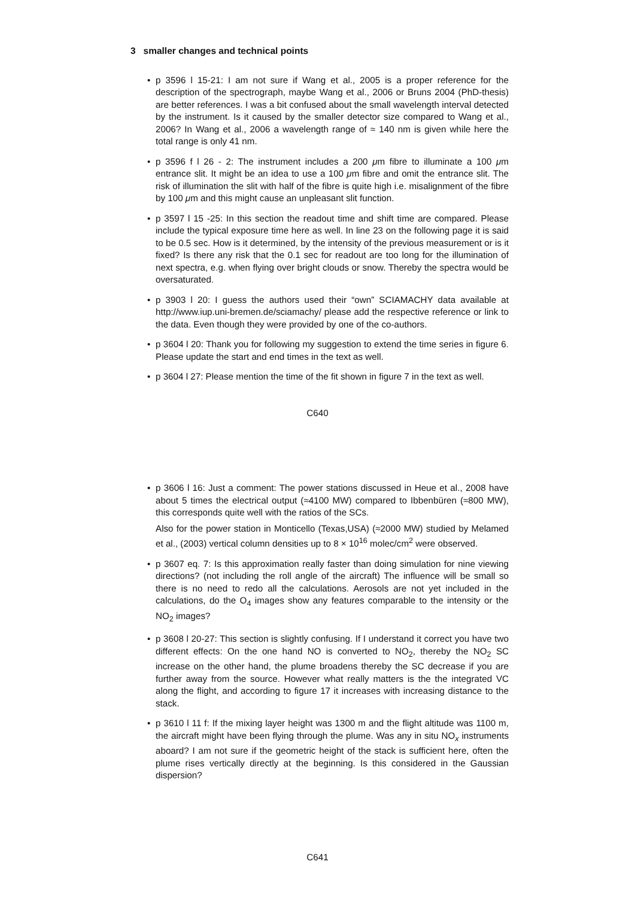3 smaller changes and technical points
p 3596 l 15-21: I am not sure if Wang et al., 2005 is a proper reference for the description of the spectrograph, maybe Wang et al., 2006 or Bruns 2004 (PhD-thesis) are better references. I was a bit confused about the small wavelength interval detected by the instrument. Is it caused by the smaller detector size compared to Wang et al., 2006? In Wang et al., 2006 a wavelength range of ≈ 140 nm is given while here the total range is only 41 nm.
p 3596 f l 26 - 2: The instrument includes a 200 μm fibre to illuminate a 100 μm entrance slit. It might be an idea to use a 100 μm fibre and omit the entrance slit. The risk of illumination the slit with half of the fibre is quite high i.e. misalignment of the fibre by 100 μm and this might cause an unpleasant slit function.
p 3597 l 15 -25: In this section the readout time and shift time are compared. Please include the typical exposure time here as well. In line 23 on the following page it is said to be 0.5 sec. How is it determined, by the intensity of the previous measurement or is it fixed? Is there any risk that the 0.1 sec for readout are too long for the illumination of next spectra, e.g. when flying over bright clouds or snow. Thereby the spectra would be oversaturated.
p 3903 l 20: I guess the authors used their “own” SCIAMACHY data available at http://www.iup.uni-bremen.de/sciamachy/ please add the respective reference or link to the data. Even though they were provided by one of the co-authors.
p 3604 l 20: Thank you for following my suggestion to extend the time series in figure 6. Please update the start and end times in the text as well.
p 3604 l 27: Please mention the time of the fit shown in figure 7 in the text as well.
C640
p 3606 l 16: Just a comment: The power stations discussed in Heue et al., 2008 have about 5 times the electrical output (≈4100 MW) compared to Ibbenbüren (≈800 MW), this corresponds quite well with the ratios of the SCs.
Also for the power station in Monticello (Texas,USA) (≈2000 MW) studied by Melamed et al., (2003) vertical column densities up to 8 × 10<sup>16</sup> molec/cm<sup>2</sup> were observed.
p 3607 eq. 7: Is this approximation really faster than doing simulation for nine viewing directions? (not including the roll angle of the aircraft) The influence will be small so there is no need to redo all the calculations. Aerosols are not yet included in the calculations, do the O<sub>4</sub> images show any features comparable to the intensity or the NO<sub>2</sub> images?
p 3608 l 20-27: This section is slightly confusing. If I understand it correct you have two different effects: On the one hand NO is converted to NO<sub>2</sub>, thereby the NO<sub>2</sub> SC increase on the other hand, the plume broadens thereby the SC decrease if you are further away from the source. However what really matters is the the integrated VC along the flight, and according to figure 17 it increases with increasing distance to the stack.
p 3610 l 11 f: If the mixing layer height was 1300 m and the flight altitude was 1100 m, the aircraft might have been flying through the plume. Was any in situ NO<sub>x</sub> instruments aboard? I am not sure if the geometric height of the stack is sufficient here, often the plume rises vertically directly at the beginning. Is this considered in the Gaussian dispersion?
C641